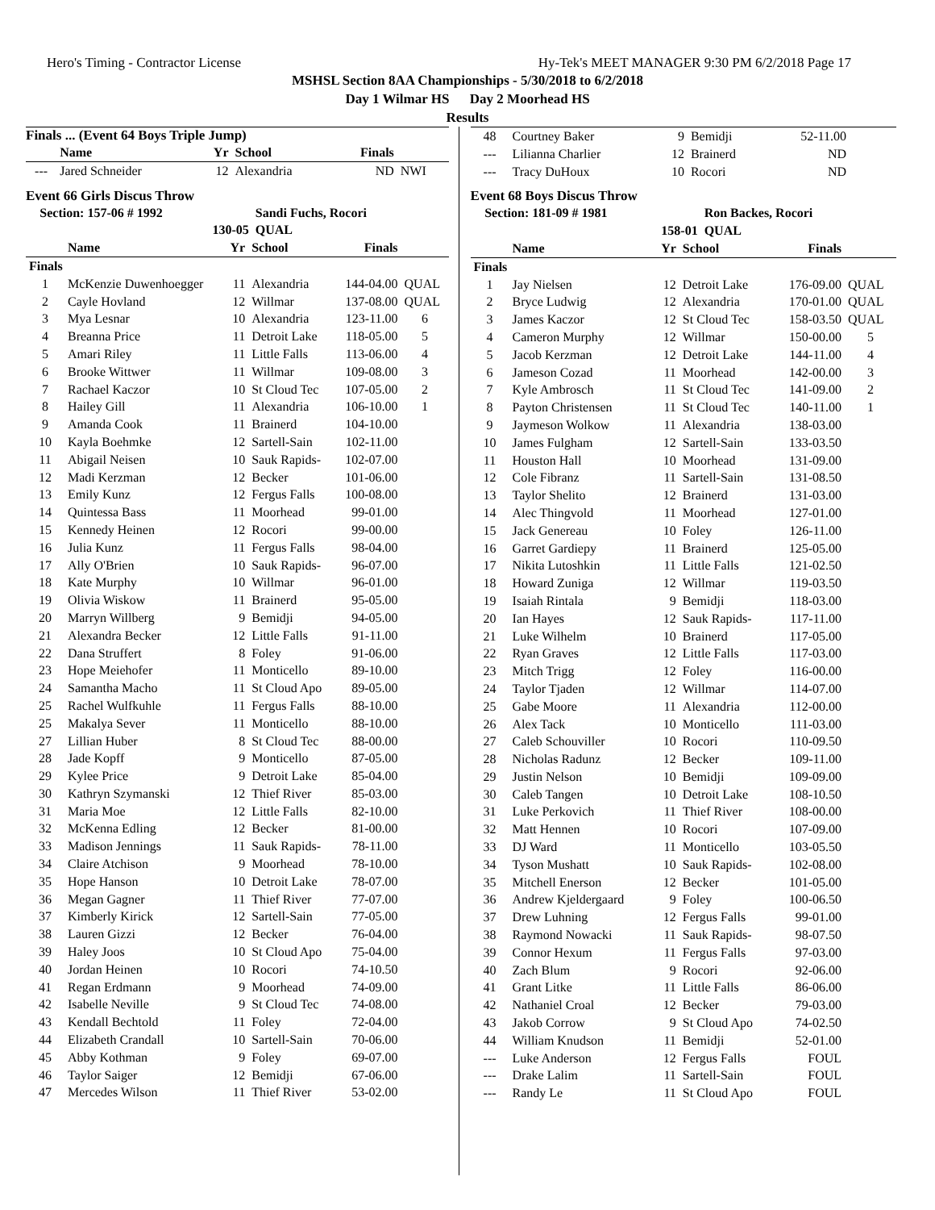Hero's Timing - Contractor License Hy-Tek's MEET MANAGER 9:30 PM 6/2/2018 Page 17
MSHSL Section 8AA Championships - 5/30/2018 to 6/2/2018
Day 1 Wilmar HS Day 2 Moorhead HS
Results
Finals ... (Event 64 Boys Triple Jump)
| | Name | Yr | School | Finals | |
| --- | --- | --- | --- | --- | --- |
| --- | Jared Schneider | 12 | Alexandria | ND | NWI |
Event 66 Girls Discus Throw
| | Section: 157-06 # 1992 | Sandi Fuchs, Rocori | |
| --- | --- | --- | --- |
| | 130-05 | QUAL | |
| | Name | Yr | School | Finals | |
| --- | --- | --- | --- | --- | --- |
| Finals | | | | | |
| 1 | McKenzie Duwenhoegger | 11 | Alexandria | 144-04.00 | QUAL |
| 2 | Cayle Hovland | 12 | Willmar | 137-08.00 | QUAL |
| 3 | Mya Lesnar | 10 | Alexandria | 123-11.00 | 6 |
| 4 | Breanna Price | 11 | Detroit Lake | 118-05.00 | 5 |
| 5 | Amari Riley | 11 | Little Falls | 113-06.00 | 4 |
| 6 | Brooke Wittwer | 11 | Willmar | 109-08.00 | 3 |
| 7 | Rachael Kaczor | 10 | St Cloud Tec | 107-05.00 | 2 |
| 8 | Hailey Gill | 11 | Alexandria | 106-10.00 | 1 |
| 9 | Amanda Cook | 11 | Brainerd | 104-10.00 | |
| 10 | Kayla Boehmke | 12 | Sartell-Sain | 102-11.00 | |
| 11 | Abigail Neisen | 10 | Sauk Rapids- | 102-07.00 | |
| 12 | Madi Kerzman | 12 | Becker | 101-06.00 | |
| 13 | Emily Kunz | 12 | Fergus Falls | 100-08.00 | |
| 14 | Quintessa Bass | 11 | Moorhead | 99-01.00 | |
| 15 | Kennedy Heinen | 12 | Rocori | 99-00.00 | |
| 16 | Julia Kunz | 11 | Fergus Falls | 98-04.00 | |
| 17 | Ally O'Brien | 10 | Sauk Rapids- | 96-07.00 | |
| 18 | Kate Murphy | 10 | Willmar | 96-01.00 | |
| 19 | Olivia Wiskow | 11 | Brainerd | 95-05.00 | |
| 20 | Marryn Willberg | 9 | Bemidji | 94-05.00 | |
| 21 | Alexandra Becker | 12 | Little Falls | 91-11.00 | |
| 22 | Dana Struffert | 8 | Foley | 91-06.00 | |
| 23 | Hope Meiehofer | 11 | Monticello | 89-10.00 | |
| 24 | Samantha Macho | 11 | St Cloud Apo | 89-05.00 | |
| 25 | Rachel Wulfkuhle | 11 | Fergus Falls | 88-10.00 | |
| 25 | Makalya Sever | 11 | Monticello | 88-10.00 | |
| 27 | Lillian Huber | 8 | St Cloud Tec | 88-00.00 | |
| 28 | Jade Kopff | 9 | Monticello | 87-05.00 | |
| 29 | Kylee Price | 9 | Detroit Lake | 85-04.00 | |
| 30 | Kathryn Szymanski | 12 | Thief River | 85-03.00 | |
| 31 | Maria Moe | 12 | Little Falls | 82-10.00 | |
| 32 | McKenna Edling | 12 | Becker | 81-00.00 | |
| 33 | Madison Jennings | 11 | Sauk Rapids- | 78-11.00 | |
| 34 | Claire Atchison | 9 | Moorhead | 78-10.00 | |
| 35 | Hope Hanson | 10 | Detroit Lake | 78-07.00 | |
| 36 | Megan Gagner | 11 | Thief River | 77-07.00 | |
| 37 | Kimberly Kirick | 12 | Sartell-Sain | 77-05.00 | |
| 38 | Lauren Gizzi | 12 | Becker | 76-04.00 | |
| 39 | Haley Joos | 10 | St Cloud Apo | 75-04.00 | |
| 40 | Jordan Heinen | 10 | Rocori | 74-10.50 | |
| 41 | Regan Erdmann | 9 | Moorhead | 74-09.00 | |
| 42 | Isabelle Neville | 9 | St Cloud Tec | 74-08.00 | |
| 43 | Kendall Bechtold | 11 | Foley | 72-04.00 | |
| 44 | Elizabeth Crandall | 10 | Sartell-Sain | 70-06.00 | |
| 45 | Abby Kothman | 9 | Foley | 69-07.00 | |
| 46 | Taylor Saiger | 12 | Bemidji | 67-06.00 | |
| 47 | Mercedes Wilson | 11 | Thief River | 53-02.00 | |
| 48 | Courtney Baker | 9 | Bemidji | 52-11.00 | |
| --- | Lilianna Charlier | 12 | Brainerd | ND | |
| --- | Tracy DuHoux | 10 | Rocori | ND | |
Event 68 Boys Discus Throw
| | Section: 181-09 # 1981 | Ron Backes, Rocori | |
| --- | --- | --- | --- |
| | 158-01 | QUAL | |
| | Name | Yr | School | Finals | |
| --- | --- | --- | --- | --- | --- |
| Finals | | | | | |
| 1 | Jay Nielsen | 12 | Detroit Lake | 176-09.00 | QUAL |
| 2 | Bryce Ludwig | 12 | Alexandria | 170-01.00 | QUAL |
| 3 | James Kaczor | 12 | St Cloud Tec | 158-03.50 | QUAL |
| 4 | Cameron Murphy | 12 | Willmar | 150-00.00 | 5 |
| 5 | Jacob Kerzman | 12 | Detroit Lake | 144-11.00 | 4 |
| 6 | Jameson Cozad | 11 | Moorhead | 142-00.00 | 3 |
| 7 | Kyle Ambrosch | 11 | St Cloud Tec | 141-09.00 | 2 |
| 8 | Payton Christensen | 11 | St Cloud Tec | 140-11.00 | 1 |
| 9 | Jaymeson Wolkow | 11 | Alexandria | 138-03.00 | |
| 10 | James Fulgham | 12 | Sartell-Sain | 133-03.50 | |
| 11 | Houston Hall | 10 | Moorhead | 131-09.00 | |
| 12 | Cole Fibranz | 11 | Sartell-Sain | 131-08.50 | |
| 13 | Taylor Shelito | 12 | Brainerd | 131-03.00 | |
| 14 | Alec Thingvold | 11 | Moorhead | 127-01.00 | |
| 15 | Jack Genereau | 10 | Foley | 126-11.00 | |
| 16 | Garret Gardiepy | 11 | Brainerd | 125-05.00 | |
| 17 | Nikita Lutoshkin | 11 | Little Falls | 121-02.50 | |
| 18 | Howard Zuniga | 12 | Willmar | 119-03.50 | |
| 19 | Isaiah Rintala | 9 | Bemidji | 118-03.00 | |
| 20 | Ian Hayes | 12 | Sauk Rapids- | 117-11.00 | |
| 21 | Luke Wilhelm | 10 | Brainerd | 117-05.00 | |
| 22 | Ryan Graves | 12 | Little Falls | 117-03.00 | |
| 23 | Mitch Trigg | 12 | Foley | 116-00.00 | |
| 24 | Taylor Tjaden | 12 | Willmar | 114-07.00 | |
| 25 | Gabe Moore | 11 | Alexandria | 112-00.00 | |
| 26 | Alex Tack | 10 | Monticello | 111-03.00 | |
| 27 | Caleb Schouviller | 10 | Rocori | 110-09.50 | |
| 28 | Nicholas Radunz | 12 | Becker | 109-11.00 | |
| 29 | Justin Nelson | 10 | Bemidji | 109-09.00 | |
| 30 | Caleb Tangen | 10 | Detroit Lake | 108-10.50 | |
| 31 | Luke Perkovich | 11 | Thief River | 108-00.00 | |
| 32 | Matt Hennen | 10 | Rocori | 107-09.00 | |
| 33 | DJ Ward | 11 | Monticello | 103-05.50 | |
| 34 | Tyson Mushatt | 10 | Sauk Rapids- | 102-08.00 | |
| 35 | Mitchell Enerson | 12 | Becker | 101-05.00 | |
| 36 | Andrew Kjeldergaard | 9 | Foley | 100-06.50 | |
| 37 | Drew Luhning | 12 | Fergus Falls | 99-01.00 | |
| 38 | Raymond Nowacki | 11 | Sauk Rapids- | 98-07.50 | |
| 39 | Connor Hexum | 11 | Fergus Falls | 97-03.00 | |
| 40 | Zach Blum | 9 | Rocori | 92-06.00 | |
| 41 | Grant Litke | 11 | Little Falls | 86-06.00 | |
| 42 | Nathaniel Croal | 12 | Becker | 79-03.00 | |
| 43 | Jakob Corrow | 9 | St Cloud Apo | 74-02.50 | |
| 44 | William Knudson | 11 | Bemidji | 52-01.00 | |
| --- | Luke Anderson | 12 | Fergus Falls | FOUL | |
| --- | Drake Lalim | 11 | Sartell-Sain | FOUL | |
| --- | Randy Le | 11 | St Cloud Apo | FOUL | |